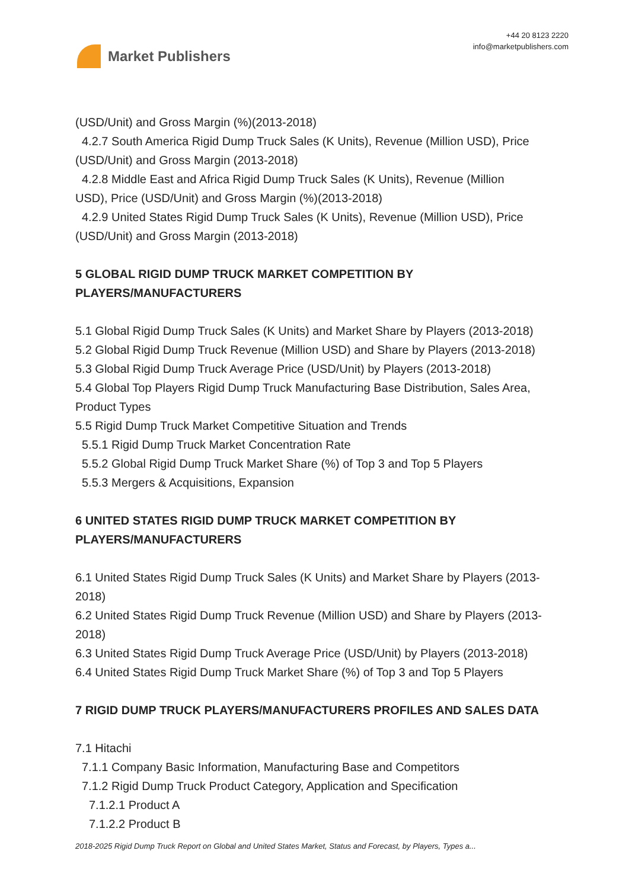Market Publishers
+44 20 8123 2220
info@marketpublishers.com
(USD/Unit) and Gross Margin (%)(2013-2018)
4.2.7 South America Rigid Dump Truck Sales (K Units), Revenue (Million USD), Price
(USD/Unit) and Gross Margin (2013-2018)
4.2.8 Middle East and Africa Rigid Dump Truck Sales (K Units), Revenue (Million
USD), Price (USD/Unit) and Gross Margin (%)(2013-2018)
4.2.9 United States Rigid Dump Truck Sales (K Units), Revenue (Million USD), Price
(USD/Unit) and Gross Margin (2013-2018)
5 GLOBAL RIGID DUMP TRUCK MARKET COMPETITION BY PLAYERS/MANUFACTURERS
5.1 Global Rigid Dump Truck Sales (K Units) and Market Share by Players (2013-2018)
5.2 Global Rigid Dump Truck Revenue (Million USD) and Share by Players (2013-2018)
5.3 Global Rigid Dump Truck Average Price (USD/Unit) by Players (2013-2018)
5.4 Global Top Players Rigid Dump Truck Manufacturing Base Distribution, Sales Area, Product Types
5.5 Rigid Dump Truck Market Competitive Situation and Trends
5.5.1 Rigid Dump Truck Market Concentration Rate
5.5.2 Global Rigid Dump Truck Market Share (%) of Top 3 and Top 5 Players
5.5.3 Mergers & Acquisitions, Expansion
6 UNITED STATES RIGID DUMP TRUCK MARKET COMPETITION BY PLAYERS/MANUFACTURERS
6.1 United States Rigid Dump Truck Sales (K Units) and Market Share by Players (2013-2018)
6.2 United States Rigid Dump Truck Revenue (Million USD) and Share by Players (2013-2018)
6.3 United States Rigid Dump Truck Average Price (USD/Unit) by Players (2013-2018)
6.4 United States Rigid Dump Truck Market Share (%) of Top 3 and Top 5 Players
7 RIGID DUMP TRUCK PLAYERS/MANUFACTURERS PROFILES AND SALES DATA
7.1 Hitachi
7.1.1 Company Basic Information, Manufacturing Base and Competitors
7.1.2 Rigid Dump Truck Product Category, Application and Specification
7.1.2.1 Product A
7.1.2.2 Product B
2018-2025 Rigid Dump Truck Report on Global and United States Market, Status and Forecast, by Players, Types a...